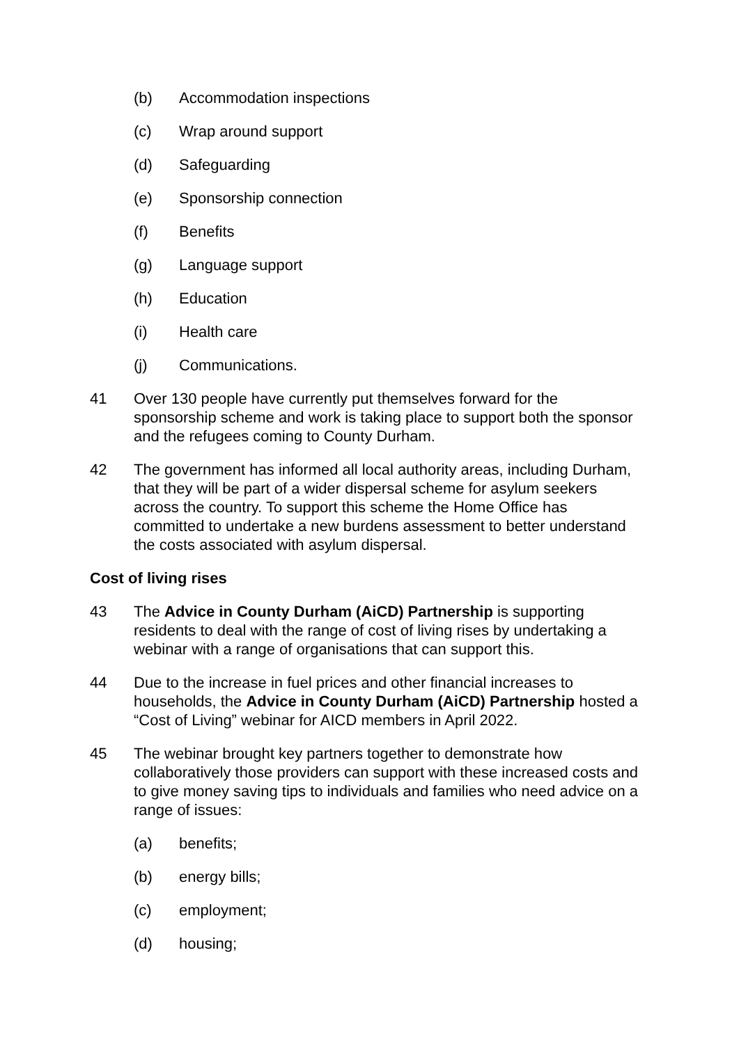(b) Accommodation inspections
(c) Wrap around support
(d) Safeguarding
(e) Sponsorship connection
(f) Benefits
(g) Language support
(h) Education
(i) Health care
(j) Communications.
41 Over 130 people have currently put themselves forward for the sponsorship scheme and work is taking place to support both the sponsor and the refugees coming to County Durham.
42 The government has informed all local authority areas, including Durham, that they will be part of a wider dispersal scheme for asylum seekers across the country. To support this scheme the Home Office has committed to undertake a new burdens assessment to better understand the costs associated with asylum dispersal.
Cost of living rises
43 The Advice in County Durham (AiCD) Partnership is supporting residents to deal with the range of cost of living rises by undertaking a webinar with a range of organisations that can support this.
44 Due to the increase in fuel prices and other financial increases to households, the Advice in County Durham (AiCD) Partnership hosted a “Cost of Living” webinar for AICD members in April 2022.
45 The webinar brought key partners together to demonstrate how collaboratively those providers can support with these increased costs and to give money saving tips to individuals and families who need advice on a range of issues:
(a) benefits;
(b) energy bills;
(c) employment;
(d) housing;